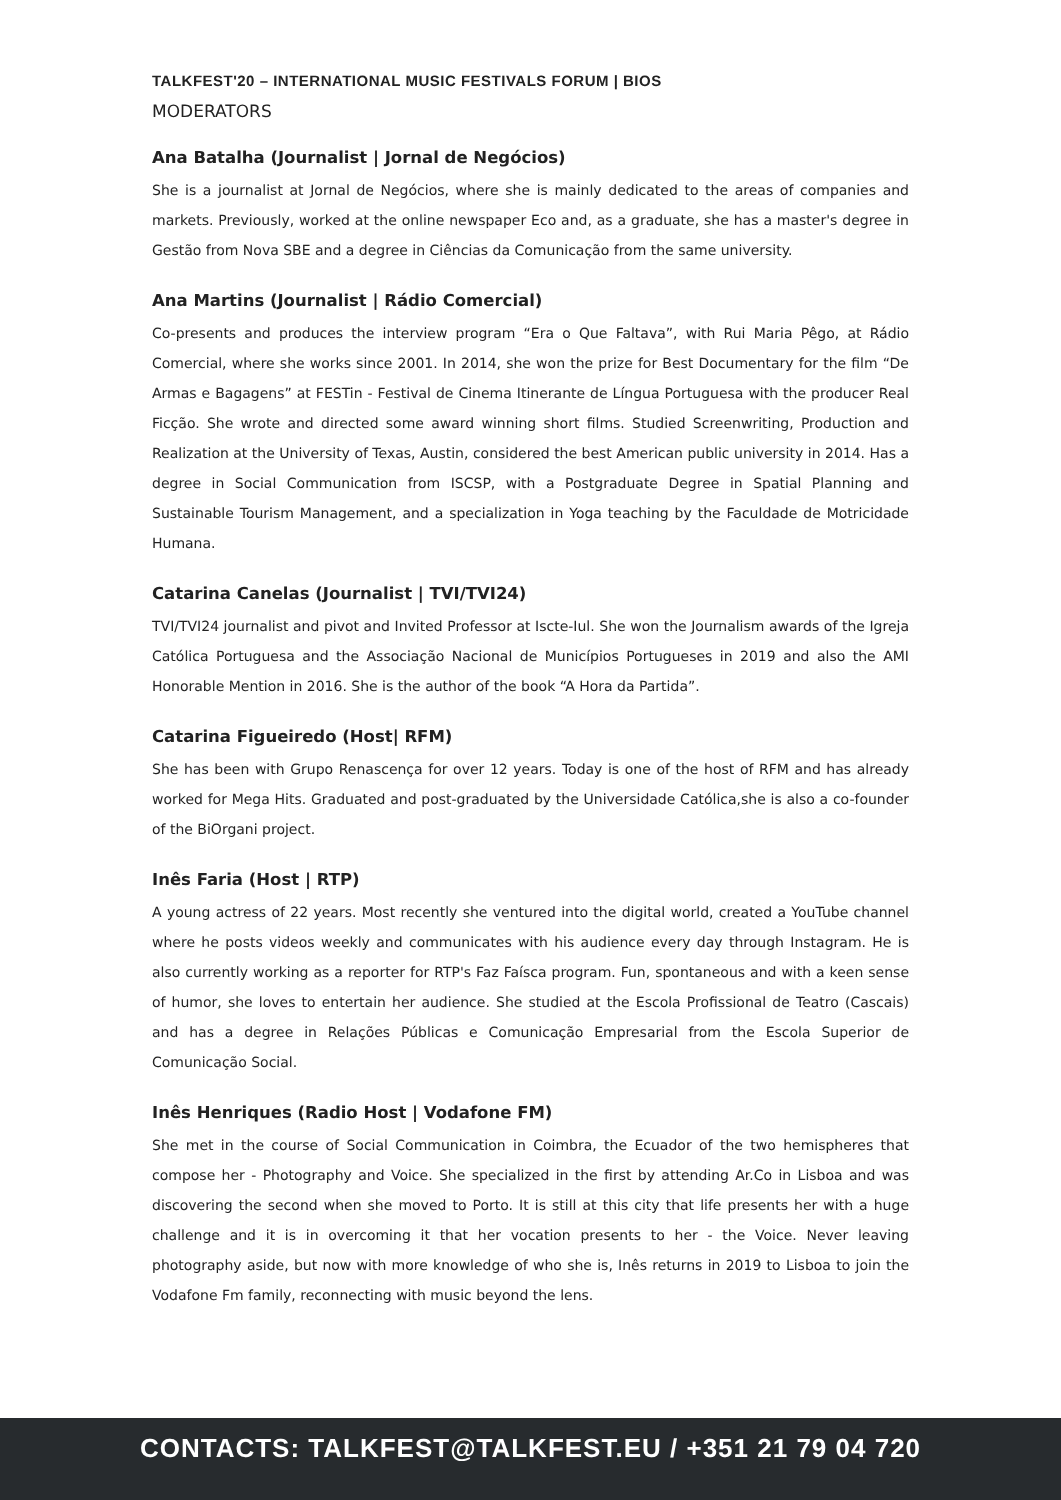TALKFEST'20 – INTERNATIONAL MUSIC FESTIVALS FORUM | BIOS
MODERATORS
Ana Batalha (Journalist | Jornal de Negócios)
She is a journalist at Jornal de Negócios, where she is mainly dedicated to the areas of companies and markets. Previously, worked at the online newspaper Eco and, as a graduate, she has a master's degree in Gestão from Nova SBE and a degree in Ciências da Comunicação from the same university.
Ana Martins (Journalist | Rádio Comercial)
Co-presents and produces the interview program “Era o Que Faltava”, with Rui Maria Pêgo, at Rádio Comercial, where she works since 2001. In 2014, she won the prize for Best Documentary for the film “De Armas e Bagagens” at FESTin - Festival de Cinema Itinerante de Língua Portuguesa with the producer Real Ficção. She wrote and directed some award winning short films. Studied Screenwriting, Production and Realization at the University of Texas, Austin, considered the best American public university in 2014. Has a degree in Social Communication from ISCSP, with a Postgraduate Degree in Spatial Planning and Sustainable Tourism Management, and a specialization in Yoga teaching by the Faculdade de Motricidade Humana.
Catarina Canelas (Journalist | TVI/TVI24)
TVI/TVI24 journalist and pivot and Invited Professor at Iscte-Iul. She won the Journalism awards of the Igreja Católica Portuguesa and the Associação Nacional de Municípios Portugueses in 2019 and also the AMI Honorable Mention in 2016. She is the author of the book “A Hora da Partida”.
Catarina Figueiredo (Host| RFM)
She has been with Grupo Renascença for over 12 years. Today is one of the host of RFM and has already worked for Mega Hits. Graduated and post-graduated by the Universidade Católica,she is also a co-founder of the BiOrgani project.
Inês Faria (Host | RTP)
A young actress of 22 years. Most recently she ventured into the digital world, created a YouTube channel where he posts videos weekly and communicates with his audience every day through Instagram. He is also currently working as a reporter for RTP's Faz Faísca program. Fun, spontaneous and with a keen sense of humor, she loves to entertain her audience. She studied at the Escola Profissional de Teatro (Cascais) and has a degree in Relações Públicas e Comunicação Empresarial from the Escola Superior de Comunicação Social.
Inês Henriques (Radio Host | Vodafone FM)
She met in the course of Social Communication in Coimbra, the Ecuador of the two hemispheres that compose her - Photography and Voice. She specialized in the first by attending Ar.Co in Lisboa and was discovering the second when she moved to Porto. It is still at this city that life presents her with a huge challenge and it is in overcoming it that her vocation presents to her - the Voice. Never leaving photography aside, but now with more knowledge of who she is, Inês returns in 2019 to Lisboa to join the Vodafone Fm family, reconnecting with music beyond the lens.
CONTACTS: TALKFEST@TALKFEST.EU / +351 21 79 04 720